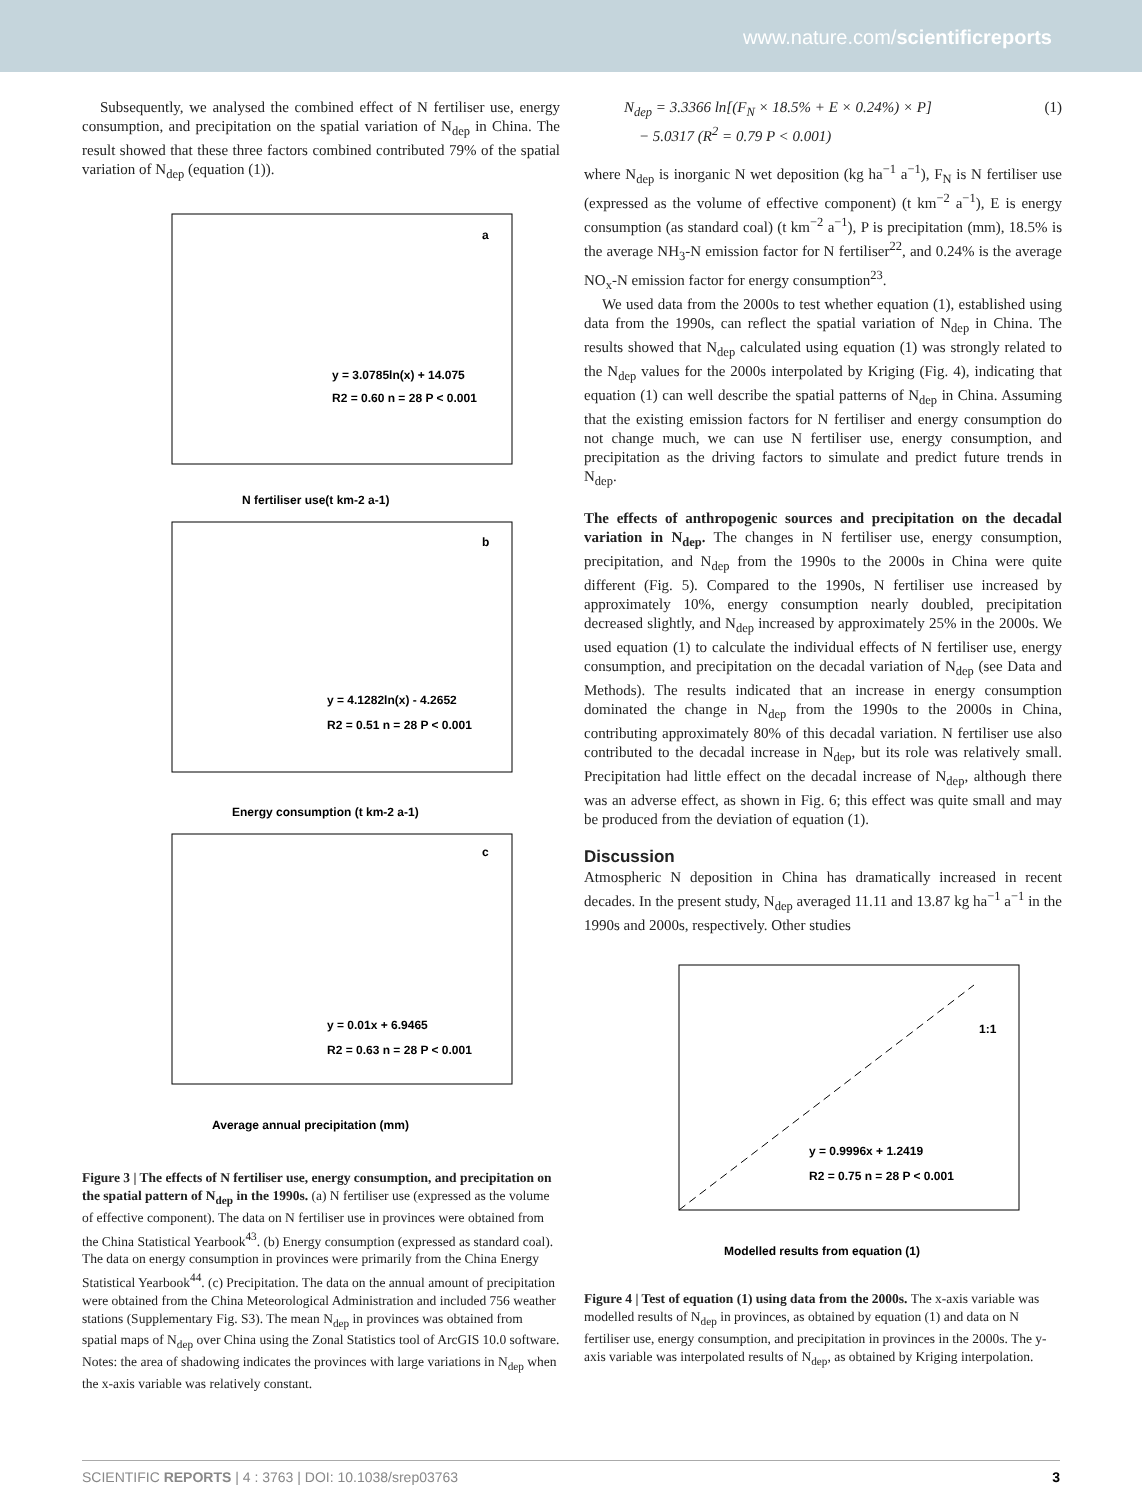www.nature.com/scientificreports
Subsequently, we analysed the combined effect of N fertiliser use, energy consumption, and precipitation on the spatial variation of N<sub>dep</sub> in China. The result showed that these three factors combined contributed 79% of the spatial variation of N<sub>dep</sub> (equation (1)).
a
y = 3.0785ln(x) + 14.075
R2 = 0.60 n = 28 P < 0.001
N fertiliser use(t km-2 a-1)
b
y = 4.1282ln(x) - 4.2652
R2 = 0.51 n = 28 P < 0.001
Energy consumption (t km-2 a-1)
c
y = 0.01x + 6.9465
R2 = 0.63 n = 28 P < 0.001
Average annual precipitation (mm)
Figure 3 | The effects of N fertiliser use, energy consumption, and precipitation on the spatial pattern of N<sub>dep</sub> in the 1990s. (a) N fertiliser use (expressed as the volume of effective component). The data on N fertiliser use in provinces were obtained from the China Statistical Yearbook<sup>43</sup>. (b) Energy consumption (expressed as standard coal). The data on energy consumption in provinces were primarily from the China Energy Statistical Yearbook<sup>44</sup>. (c) Precipitation. The data on the annual amount of precipitation were obtained from the China Meteorological Administration and included 756 weather stations (Supplementary Fig. S3). The mean N<sub>dep</sub> in provinces was obtained from spatial maps of N<sub>dep</sub> over China using the Zonal Statistics tool of ArcGIS 10.0 software. Notes: the area of shadowing indicates the provinces with large variations in N<sub>dep</sub> when the x-axis variable was relatively constant.
N<sub>dep</sub> = 3.3366 ln[(F<sub>N</sub> × 18.5% + E × 0.24%) × P]
− 5.0317 (R<sup>2</sup> = 0.79 P < 0.001) (1)
where N<sub>dep</sub> is inorganic N wet deposition (kg ha<sup>−1</sup> a<sup>−1</sup>), F<sub>N</sub> is N fertiliser use (expressed as the volume of effective component) (t km<sup>−2</sup> a<sup>−1</sup>), E is energy consumption (as standard coal) (t km<sup>−2</sup> a<sup>−1</sup>), P is precipitation (mm), 18.5% is the average NH<sub>3</sub>-N emission factor for N fertiliser<sup>22</sup>, and 0.24% is the average NO<sub>x</sub>-N emission factor for energy consumption<sup>23</sup>.
We used data from the 2000s to test whether equation (1), established using data from the 1990s, can reflect the spatial variation of N<sub>dep</sub> in China. The results showed that N<sub>dep</sub> calculated using equation (1) was strongly related to the N<sub>dep</sub> values for the 2000s interpolated by Kriging (Fig. 4), indicating that equation (1) can well describe the spatial patterns of N<sub>dep</sub> in China. Assuming that the existing emission factors for N fertiliser and energy consumption do not change much, we can use N fertiliser use, energy consumption, and precipitation as the driving factors to simulate and predict future trends in N<sub>dep</sub>.
The effects of anthropogenic sources and precipitation on the decadal variation in N<sub>dep</sub>. The changes in N fertiliser use, energy consumption, precipitation, and N<sub>dep</sub> from the 1990s to the 2000s in China were quite different (Fig. 5). Compared to the 1990s, N fertiliser use increased by approximately 10%, energy consumption nearly doubled, precipitation decreased slightly, and N<sub>dep</sub> increased by approximately 25% in the 2000s. We used equation (1) to calculate the individual effects of N fertiliser use, energy consumption, and precipitation on the decadal variation of N<sub>dep</sub> (see Data and Methods). The results indicated that an increase in energy consumption dominated the change in N<sub>dep</sub> from the 1990s to the 2000s in China, contributing approximately 80% of this decadal variation. N fertiliser use also contributed to the decadal increase in N<sub>dep</sub>, but its role was relatively small. Precipitation had little effect on the decadal increase of N<sub>dep</sub>, although there was an adverse effect, as shown in Fig. 6; this effect was quite small and may be produced from the deviation of equation (1).
Discussion
Atmospheric N deposition in China has dramatically increased in recent decades. In the present study, N<sub>dep</sub> averaged 11.11 and 13.87 kg ha<sup>−1</sup> a<sup>−1</sup> in the 1990s and 2000s, respectively. Other studies
1:1
y = 0.9996x + 1.2419
R2 = 0.75 n = 28 P < 0.001
Modelled results from equation (1)
Figure 4 | Test of equation (1) using data from the 2000s. The x-axis variable was modelled results of N<sub>dep</sub> in provinces, as obtained by equation (1) and data on N fertiliser use, energy consumption, and precipitation in provinces in the 2000s. The y-axis variable was interpolated results of N<sub>dep</sub>, as obtained by Kriging interpolation.
SCIENTIFIC REPORTS | 4 : 3763 | DOI: 10.1038/srep03763 3